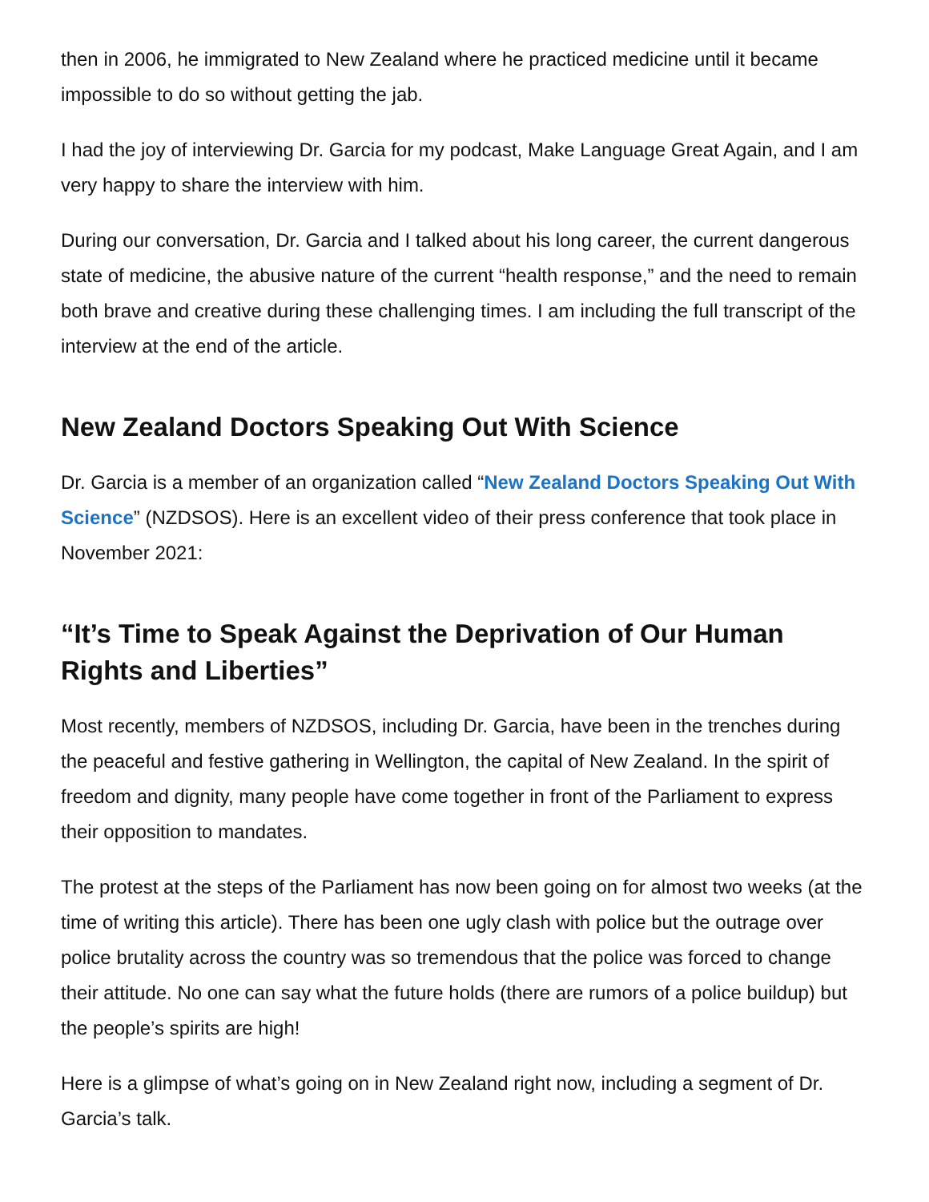then in 2006, he immigrated to New Zealand where he practiced medicine until it became impossible to do so without getting the jab.
I had the joy of interviewing Dr. Garcia for my podcast, Make Language Great Again, and I am very happy to share the interview with him.
During our conversation, Dr. Garcia and I talked about his long career, the current dangerous state of medicine, the abusive nature of the current “health response,” and the need to remain both brave and creative during these challenging times. I am including the full transcript of the interview at the end of the article.
New Zealand Doctors Speaking Out With Science
Dr. Garcia is a member of an organization called “New Zealand Doctors Speaking Out With Science” (NZDSOS). Here is an excellent video of their press conference that took place in November 2021:
“It’s Time to Speak Against the Deprivation of Our Human Rights and Liberties”
Most recently, members of NZDSOS, including Dr. Garcia, have been in the trenches during the peaceful and festive gathering in Wellington, the capital of New Zealand. In the spirit of freedom and dignity, many people have come together in front of the Parliament to express their opposition to mandates.
The protest at the steps of the Parliament has now been going on for almost two weeks (at the time of writing this article). There has been one ugly clash with police but the outrage over police brutality across the country was so tremendous that the police was forced to change their attitude. No one can say what the future holds (there are rumors of a police buildup) but the people’s spirits are high!
Here is a glimpse of what’s going on in New Zealand right now, including a segment of Dr. Garcia’s talk.